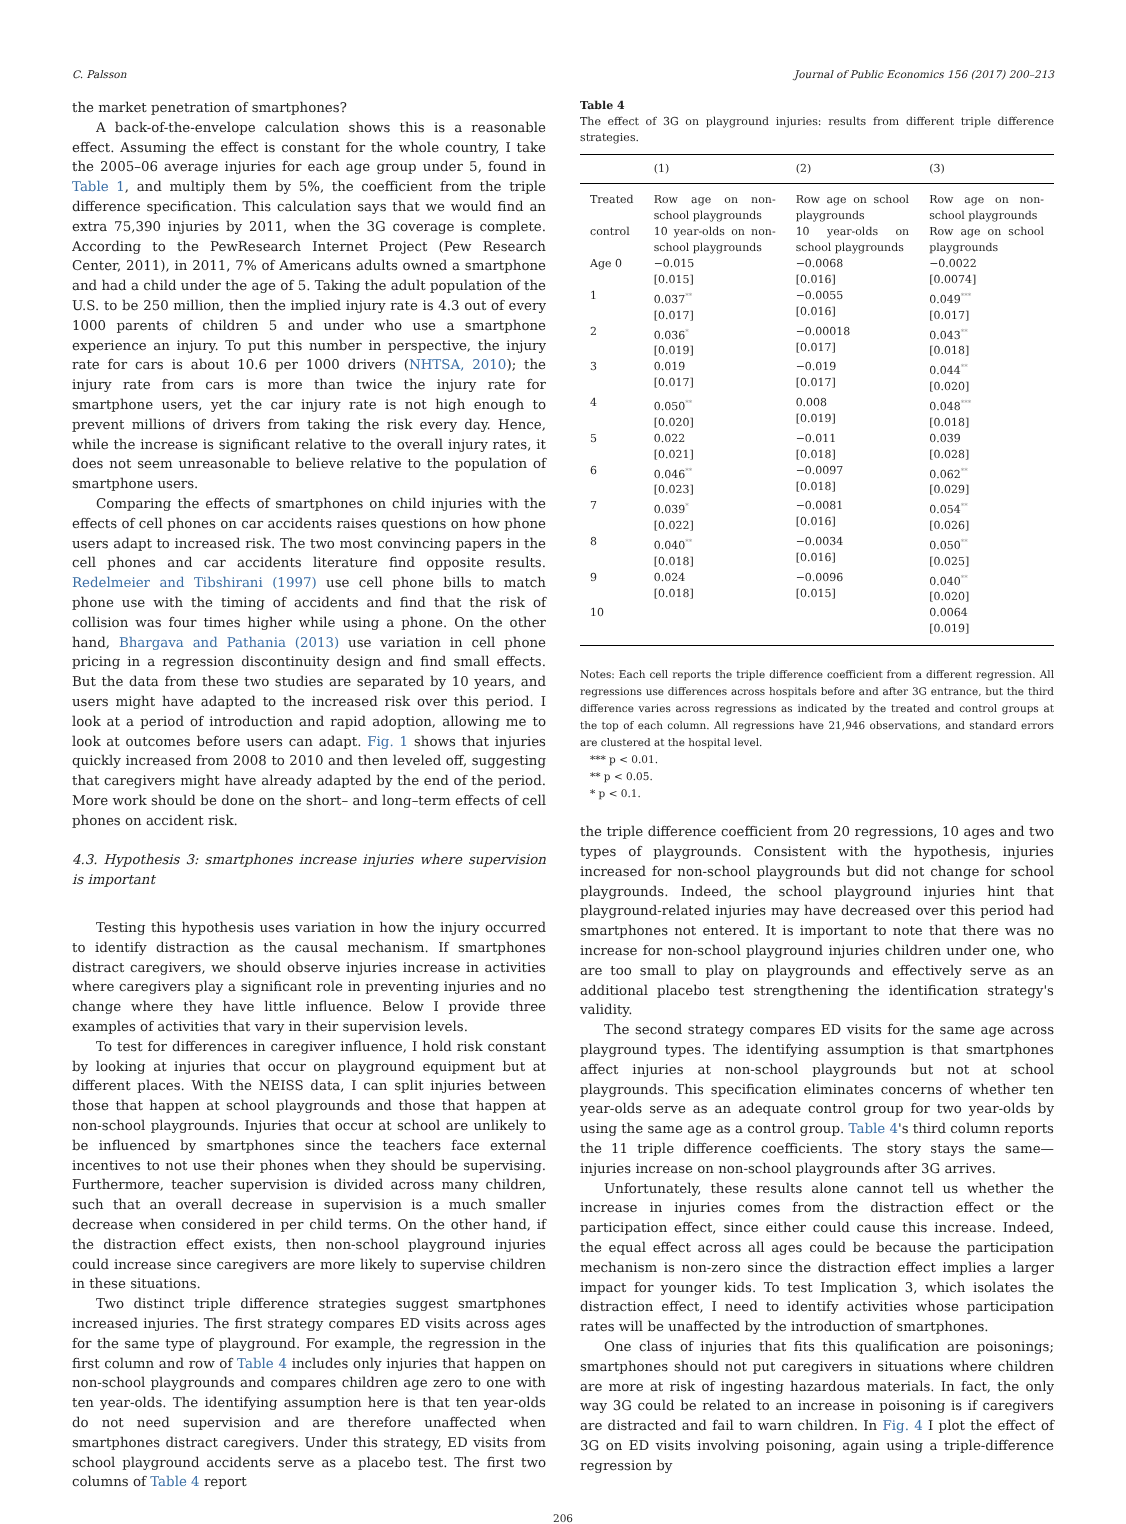C. Palsson Journal of Public Economics 156 (2017) 200–213
the market penetration of smartphones?
A back-of-the-envelope calculation shows this is a reasonable effect. Assuming the effect is constant for the whole country, I take the 2005–06 average injuries for each age group under 5, found in Table 1, and multiply them by 5%, the coefficient from the triple difference specification. This calculation says that we would find an extra 75,390 injuries by 2011, when the 3G coverage is complete. According to the PewResearch Internet Project (Pew Research Center, 2011), in 2011, 7% of Americans adults owned a smartphone and had a child under the age of 5. Taking the adult population of the U.S. to be 250 million, then the implied injury rate is 4.3 out of every 1000 parents of children 5 and under who use a smartphone experience an injury. To put this number in perspective, the injury rate for cars is about 10.6 per 1000 drivers (NHTSA, 2010); the injury rate from cars is more than twice the injury rate for smartphone users, yet the car injury rate is not high enough to prevent millions of drivers from taking the risk every day. Hence, while the increase is significant relative to the overall injury rates, it does not seem unreasonable to believe relative to the population of smartphone users.
Comparing the effects of smartphones on child injuries with the effects of cell phones on car accidents raises questions on how phone users adapt to increased risk. The two most convincing papers in the cell phones and car accidents literature find opposite results. Redelmeier and Tibshirani (1997) use cell phone bills to match phone use with the timing of accidents and find that the risk of collision was four times higher while using a phone. On the other hand, Bhargava and Pathania (2013) use variation in cell phone pricing in a regression discontinuity design and find small effects. But the data from these two studies are separated by 10 years, and users might have adapted to the increased risk over this period. I look at a period of introduction and rapid adoption, allowing me to look at outcomes before users can adapt. Fig. 1 shows that injuries quickly increased from 2008 to 2010 and then leveled off, suggesting that caregivers might have already adapted by the end of the period. More work should be done on the short– and long–term effects of cell phones on accident risk.
4.3. Hypothesis 3: smartphones increase injuries where supervision is important
Testing this hypothesis uses variation in how the injury occurred to identify distraction as the causal mechanism. If smartphones distract caregivers, we should observe injuries increase in activities where caregivers play a significant role in preventing injuries and no change where they have little influence. Below I provide three examples of activities that vary in their supervision levels.
To test for differences in caregiver influence, I hold risk constant by looking at injuries that occur on playground equipment but at different places. With the NEISS data, I can split injuries between those that happen at school playgrounds and those that happen at non-school playgrounds. Injuries that occur at school are unlikely to be influenced by smartphones since the teachers face external incentives to not use their phones when they should be supervising. Furthermore, teacher supervision is divided across many children, such that an overall decrease in supervision is a much smaller decrease when considered in per child terms. On the other hand, if the distraction effect exists, then non-school playground injuries could increase since caregivers are more likely to supervise children in these situations.
Two distinct triple difference strategies suggest smartphones increased injuries. The first strategy compares ED visits across ages for the same type of playground. For example, the regression in the first column and row of Table 4 includes only injuries that happen on non-school playgrounds and compares children age zero to one with ten year-olds. The identifying assumption here is that ten year-olds do not need supervision and are therefore unaffected when smartphones distract caregivers. Under this strategy, ED visits from school playground accidents serve as a placebo test. The first two columns of Table 4 report
Table 4
The effect of 3G on playground injuries: results from different triple difference strategies.
| | (1) | (2) | (3) |
| --- | --- | --- | --- |
| Treated | Row age on non-school playgrounds | Row age on school playgrounds | Row age on non-school playgrounds |
| control | 10 year-olds on non-school playgrounds | 10 year-olds on school playgrounds | Row age on school playgrounds |
| Age 0 | −0.015 [0.015] | −0.0068 [0.016] | −0.0022 [0.0074] |
| 1 | 0.037<sup>**</sup> [0.017] | −0.0055 [0.016] | 0.049<sup>***</sup> [0.017] |
| 2 | 0.036<sup>*</sup> [0.019] | −0.00018 [0.017] | 0.043<sup>**</sup> [0.018] |
| 3 | 0.019 [0.017] | −0.019 [0.017] | 0.044<sup>**</sup> [0.020] |
| 4 | 0.050<sup>**</sup> [0.020] | 0.008 [0.019] | 0.048<sup>***</sup> [0.018] |
| 5 | 0.022 [0.021] | −0.011 [0.018] | 0.039 [0.028] |
| 6 | 0.046<sup>**</sup> [0.023] | −0.0097 [0.018] | 0.062<sup>**</sup> [0.029] |
| 7 | 0.039<sup>*</sup> [0.022] | −0.0081 [0.016] | 0.054<sup>**</sup> [0.026] |
| 8 | 0.040<sup>**</sup> [0.018] | −0.0034 [0.016] | 0.050<sup>**</sup> [0.025] |
| 9 | 0.024 [0.018] | −0.0096 [0.015] | 0.040<sup>**</sup> [0.020] |
| 10 | | | 0.0064 [0.019] |
Notes: Each cell reports the triple difference coefficient from a different regression. All regressions use differences across hospitals before and after 3G entrance, but the third difference varies across regressions as indicated by the treated and control groups at the top of each column. All regressions have 21,946 observations, and standard errors are clustered at the hospital level.
*** p < 0.01.
** p < 0.05.
* p < 0.1.
the triple difference coefficient from 20 regressions, 10 ages and two types of playgrounds. Consistent with the hypothesis, injuries increased for non-school playgrounds but did not change for school playgrounds. Indeed, the school playground injuries hint that playground-related injuries may have decreased over this period had smartphones not entered. It is important to note that there was no increase for non-school playground injuries children under one, who are too small to play on playgrounds and effectively serve as an additional placebo test strengthening the identification strategy's validity.
The second strategy compares ED visits for the same age across playground types. The identifying assumption is that smartphones affect injuries at non-school playgrounds but not at school playgrounds. This specification eliminates concerns of whether ten year-olds serve as an adequate control group for two year-olds by using the same age as a control group. Table 4's third column reports the 11 triple difference coefficients. The story stays the same— injuries increase on non-school playgrounds after 3G arrives.
Unfortunately, these results alone cannot tell us whether the increase in injuries comes from the distraction effect or the participation effect, since either could cause this increase. Indeed, the equal effect across all ages could be because the participation mechanism is non-zero since the distraction effect implies a larger impact for younger kids. To test Implication 3, which isolates the distraction effect, I need to identify activities whose participation rates will be unaffected by the introduction of smartphones.
One class of injuries that fits this qualification are poisonings; smartphones should not put caregivers in situations where children are more at risk of ingesting hazardous materials. In fact, the only way 3G could be related to an increase in poisoning is if caregivers are distracted and fail to warn children. In Fig. 4 I plot the effect of 3G on ED visits involving poisoning, again using a triple-difference regression by
206